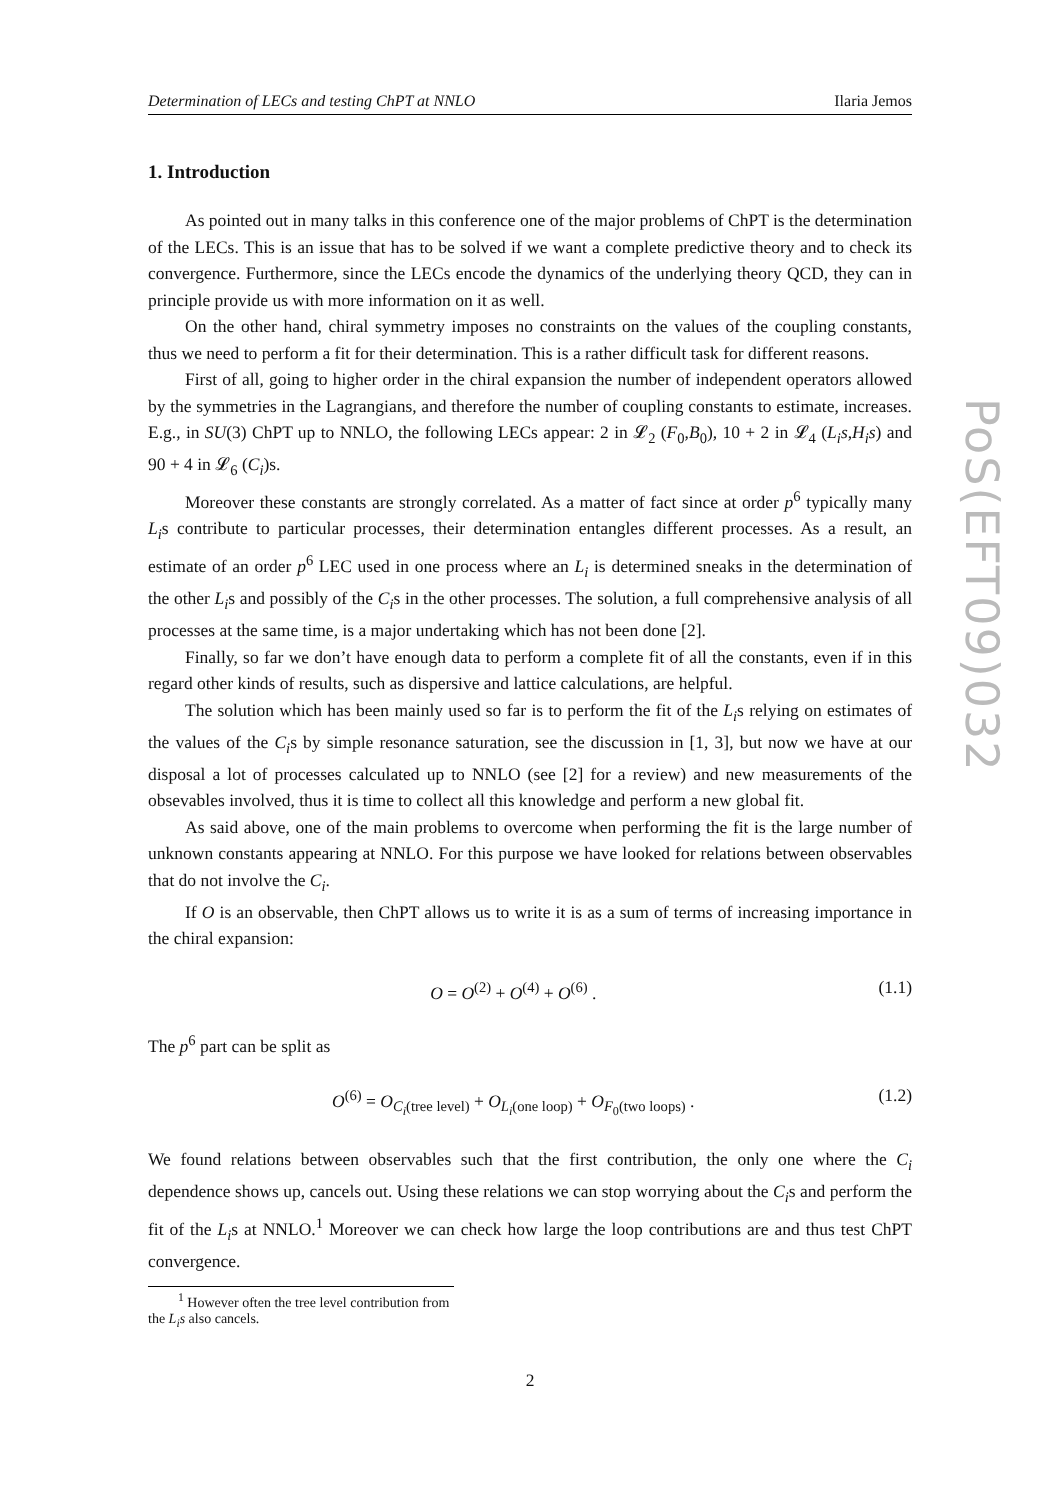Determination of LECs and testing ChPT at NNLO Ilaria Jemos
1. Introduction
As pointed out in many talks in this conference one of the major problems of ChPT is the determination of the LECs. This is an issue that has to be solved if we want a complete predictive theory and to check its convergence. Furthermore, since the LECs encode the dynamics of the underlying theory QCD, they can in principle provide us with more information on it as well.
On the other hand, chiral symmetry imposes no constraints on the values of the coupling constants, thus we need to perform a fit for their determination. This is a rather difficult task for different reasons.
First of all, going to higher order in the chiral expansion the number of independent operators allowed by the symmetries in the Lagrangians, and therefore the number of coupling constants to estimate, increases. E.g., in SU(3) ChPT up to NNLO, the following LECs appear: 2 in 𝓛<sub>2</sub> (F<sub>0</sub>,B<sub>0</sub>), 10 + 2 in 𝓛<sub>4</sub> (L<sub>i</sub>s,H<sub>i</sub>s) and 90 + 4 in 𝓛<sub>6</sub> (C<sub>i</sub>)s.
Moreover these constants are strongly correlated. As a matter of fact since at order p<sup>6</sup> typically many L<sub>i</sub>s contribute to particular processes, their determination entangles different processes. As a result, an estimate of an order p<sup>6</sup> LEC used in one process where an L<sub>i</sub> is determined sneaks in the determination of the other L<sub>i</sub>s and possibly of the C<sub>i</sub>s in the other processes. The solution, a full comprehensive analysis of all processes at the same time, is a major undertaking which has not been done [2].
Finally, so far we don’t have enough data to perform a complete fit of all the constants, even if in this regard other kinds of results, such as dispersive and lattice calculations, are helpful.
The solution which has been mainly used so far is to perform the fit of the L<sub>i</sub>s relying on estimates of the values of the C<sub>i</sub>s by simple resonance saturation, see the discussion in [1, 3], but now we have at our disposal a lot of processes calculated up to NNLO (see [2] for a review) and new measurements of the obsevables involved, thus it is time to collect all this knowledge and perform a new global fit.
As said above, one of the main problems to overcome when performing the fit is the large number of unknown constants appearing at NNLO. For this purpose we have looked for relations between observables that do not involve the C<sub>i</sub>.
If O is an observable, then ChPT allows us to write it is as a sum of terms of increasing importance in the chiral expansion:
O = O<sup>(2)</sup> + O<sup>(4)</sup> + O<sup>(6)</sup> . (1.1)
The p<sup>6</sup> part can be split as
O<sup>(6)</sup> = O<sub>C<sub>i</sub>(tree level)</sub> + O<sub>L<sub>i</sub>(one loop)</sub> + O<sub>F<sub>0</sub>(two loops)</sub> . (1.2)
We found relations between observables such that the first contribution, the only one where the C<sub>i</sub> dependence shows up, cancels out. Using these relations we can stop worrying about the C<sub>i</sub>s and perform the fit of the L<sub>i</sub>s at NNLO.<sup>1</sup> Moreover we can check how large the loop contributions are and thus test ChPT convergence.
<sup>1</sup> However often the tree level contribution from the L<sub>i</sub>s also cancels.
2
PoS(EFT09)032